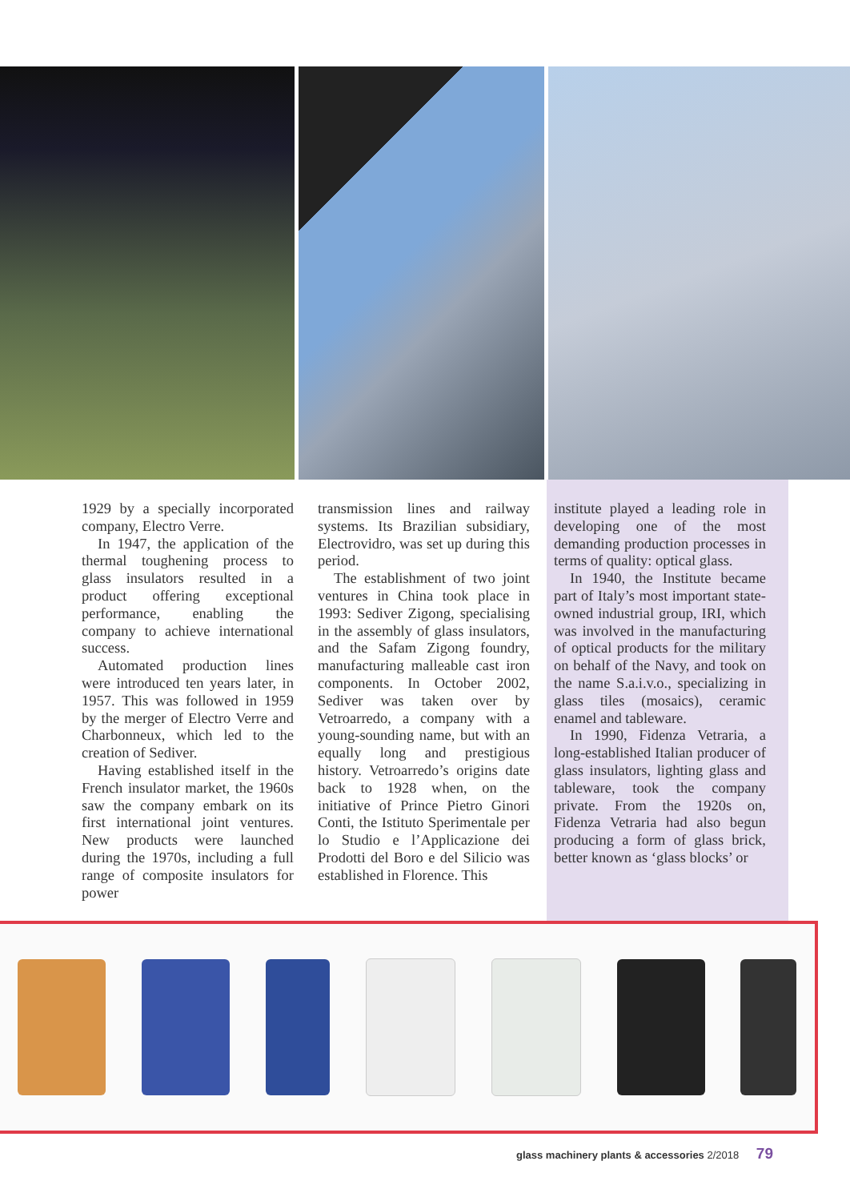1929 by a specially incorporated company, Electro Verre.
In 1947, the application of the thermal toughening process to glass insulators resulted in a product offering exceptional performance, enabling the company to achieve international success.
Automated production lines were introduced ten years later, in 1957. This was followed in 1959 by the merger of Electro Verre and Charbonneux, which led to the creation of Sediver.
Having established itself in the French insulator market, the 1960s saw the company embark on its first international joint ventures. New products were launched during the 1970s, including a full range of composite insulators for power
transmission lines and railway systems. Its Brazilian subsidiary, Electrovidro, was set up during this period.
The establishment of two joint ventures in China took place in 1993: Sediver Zigong, specialising in the assembly of glass insulators, and the Safam Zigong foundry, manufacturing malleable cast iron components. In October 2002, Sediver was taken over by Vetroarredo, a company with a young-sounding name, but with an equally long and prestigious history. Vetroarredo’s origins date back to 1928 when, on the initiative of Prince Pietro Ginori Conti, the Istituto Sperimentale per lo Studio e l’Applicazione dei Prodotti del Boro e del Silicio was established in Florence. This
institute played a leading role in developing one of the most demanding production processes in terms of quality: optical glass.
In 1940, the Institute became part of Italy’s most important state-owned industrial group, IRI, which was involved in the manufacturing of optical products for the military on behalf of the Navy, and took on the name S.a.i.v.o., specializing in glass tiles (mosaics), ceramic enamel and tableware.
In 1990, Fidenza Vetraria, a long-established Italian producer of glass insulators, lighting glass and tableware, took the company private. From the 1920s on, Fidenza Vetraria had also begun producing a form of glass brick, better known as ‘glass blocks’ or
glass machinery plants & accessories 2/2018 79